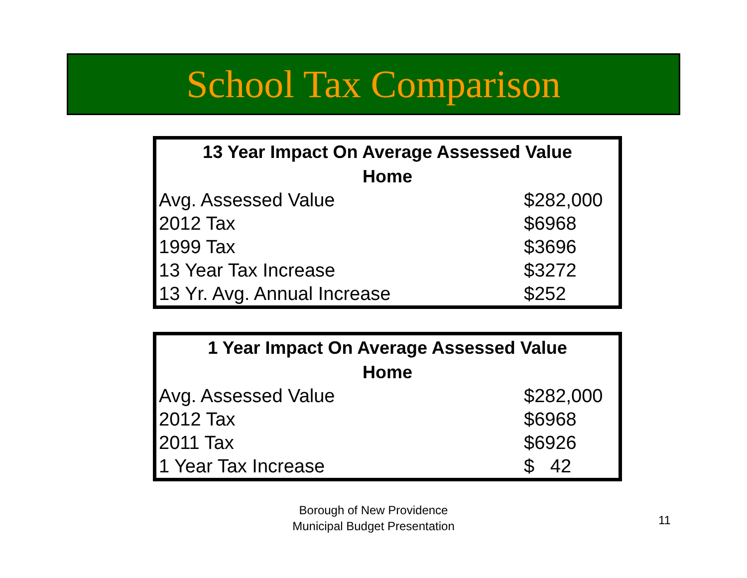School Tax Comparison
| 13 Year Impact On Average Assessed Value Home | |
| --- | --- |
| Avg. Assessed Value | $282,000 |
| 2012 Tax | $6968 |
| 1999 Tax | $3696 |
| 13 Year Tax Increase | $3272 |
| 13 Yr. Avg. Annual Increase | $252 |
| 1 Year Impact On Average Assessed Value Home | |
| --- | --- |
| Avg. Assessed Value | $282,000 |
| 2012 Tax | $6968 |
| 2011 Tax | $6926 |
| 1 Year Tax Increase | $ 42 |
Borough of New Providence
Municipal Budget Presentation
11